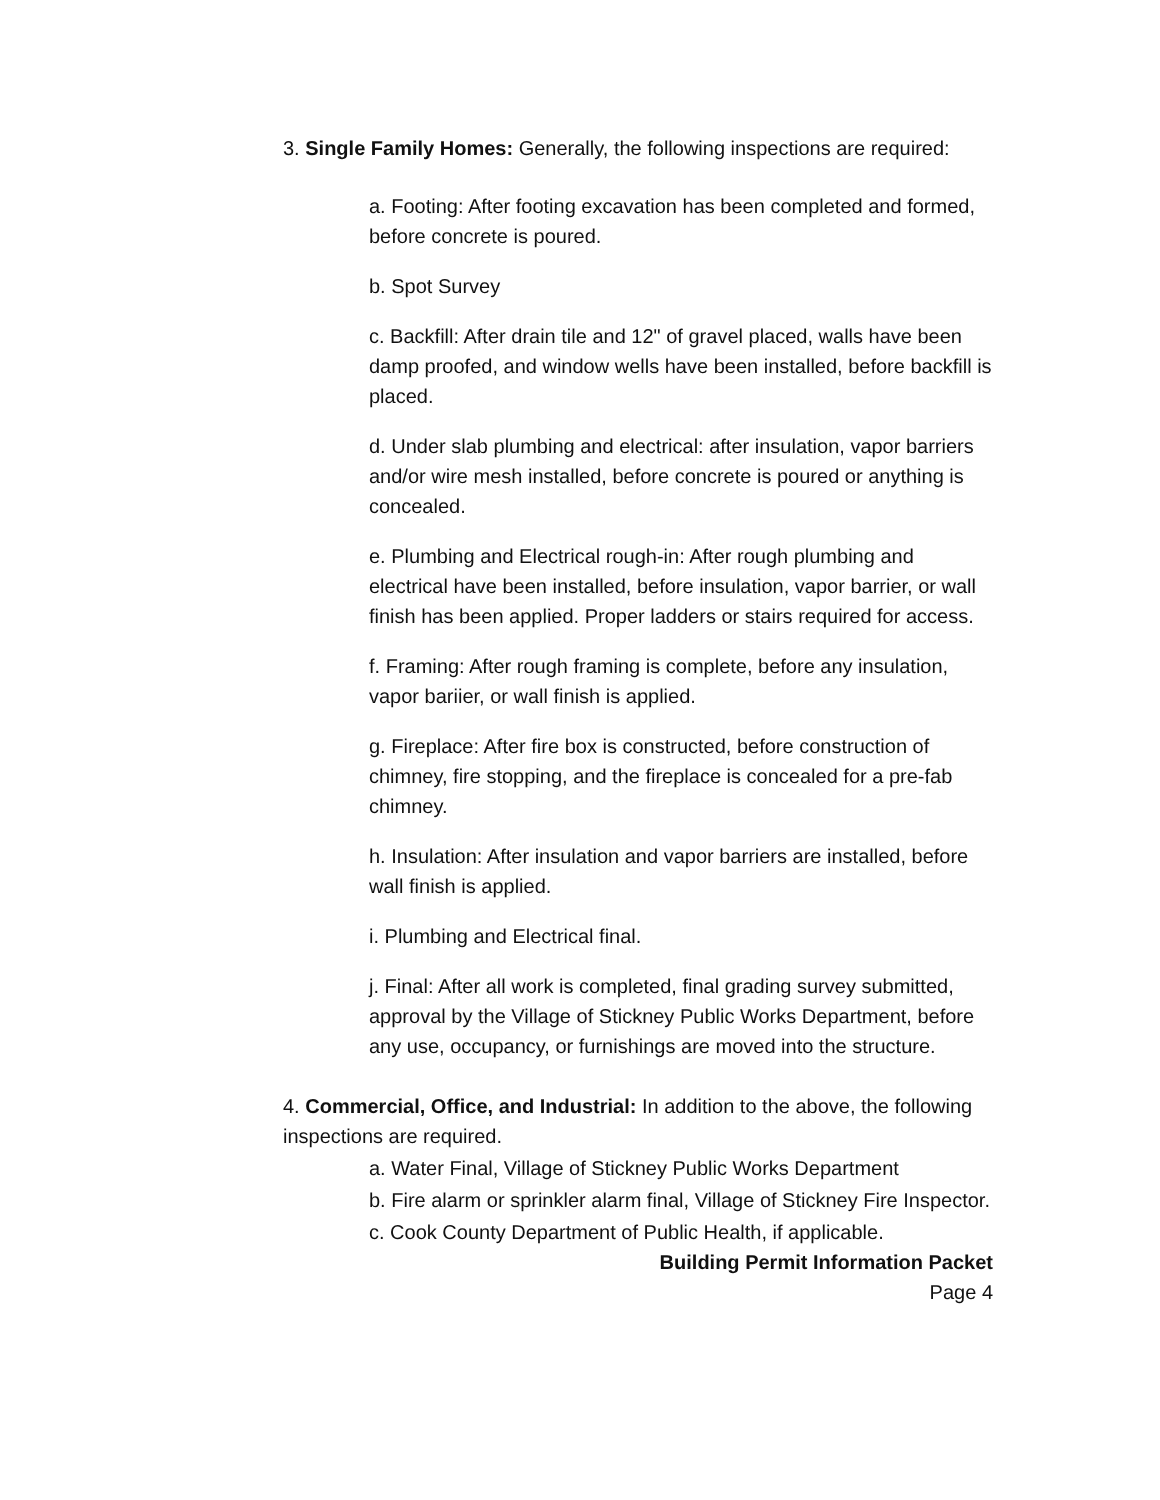3. Single Family Homes: Generally, the following inspections are required:
a. Footing: After footing excavation has been completed and formed, before concrete is poured.
b. Spot Survey
c. Backfill: After drain tile and 12" of gravel placed, walls have been damp proofed, and window wells have been installed, before backfill is placed.
d. Under slab plumbing and electrical: after insulation, vapor barriers and/or wire mesh installed, before concrete is poured or anything is concealed.
e. Plumbing and Electrical rough-in: After rough plumbing and electrical have been installed, before insulation, vapor barrier, or wall finish has been applied. Proper ladders or stairs required for access.
f. Framing: After rough framing is complete, before any insulation, vapor bariier, or wall finish is applied.
g. Fireplace: After fire box is constructed, before construction of chimney, fire stopping, and the fireplace is concealed for a pre-fab chimney.
h. Insulation: After insulation and vapor barriers are installed, before wall finish is applied.
i. Plumbing and Electrical final.
j. Final: After all work is completed, final grading survey submitted, approval by the Village of Stickney Public Works Department, before any use, occupancy, or furnishings are moved into the structure.
4. Commercial, Office, and Industrial: In addition to the above, the following inspections are required.
a. Water Final, Village of Stickney Public Works Department
b. Fire alarm or sprinkler alarm final, Village of Stickney Fire Inspector.
c. Cook County Department of Public Health, if applicable.
Building Permit Information Packet
Page 4